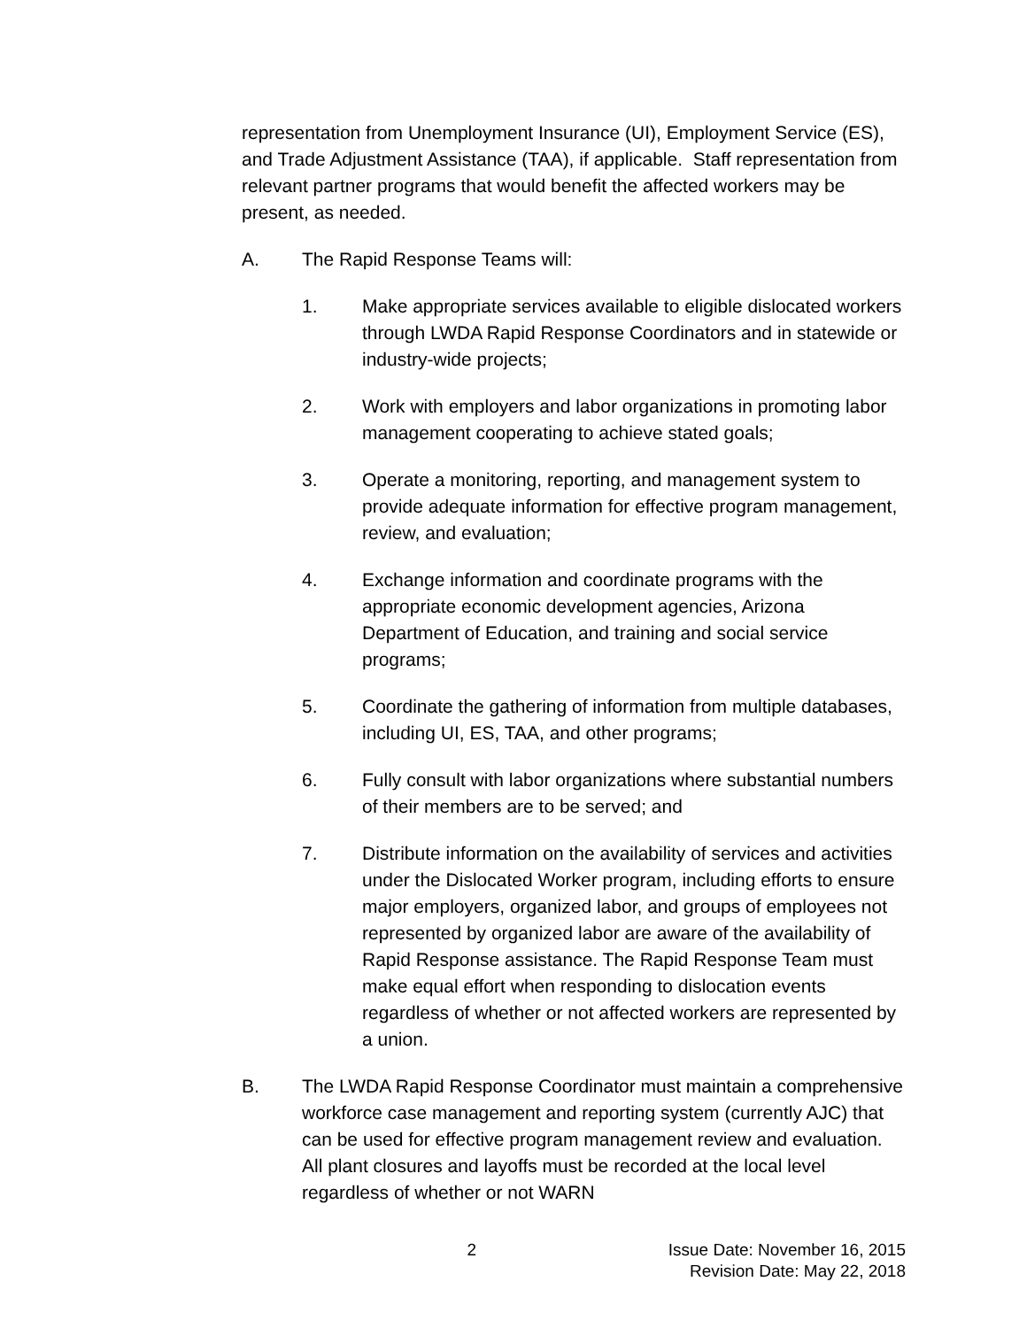representation from Unemployment Insurance (UI), Employment Service (ES), and Trade Adjustment Assistance (TAA), if applicable. Staff representation from relevant partner programs that would benefit the affected workers may be present, as needed.
A. The Rapid Response Teams will:
1. Make appropriate services available to eligible dislocated workers through LWDA Rapid Response Coordinators and in statewide or industry-wide projects;
2. Work with employers and labor organizations in promoting labor management cooperating to achieve stated goals;
3. Operate a monitoring, reporting, and management system to provide adequate information for effective program management, review, and evaluation;
4. Exchange information and coordinate programs with the appropriate economic development agencies, Arizona Department of Education, and training and social service programs;
5. Coordinate the gathering of information from multiple databases, including UI, ES, TAA, and other programs;
6. Fully consult with labor organizations where substantial numbers of their members are to be served; and
7. Distribute information on the availability of services and activities under the Dislocated Worker program, including efforts to ensure major employers, organized labor, and groups of employees not represented by organized labor are aware of the availability of Rapid Response assistance. The Rapid Response Team must make equal effort when responding to dislocation events regardless of whether or not affected workers are represented by a union.
B. The LWDA Rapid Response Coordinator must maintain a comprehensive workforce case management and reporting system (currently AJC) that can be used for effective program management review and evaluation. All plant closures and layoffs must be recorded at the local level regardless of whether or not WARN
2 Issue Date: November 16, 2015
Revision Date: May 22, 2018